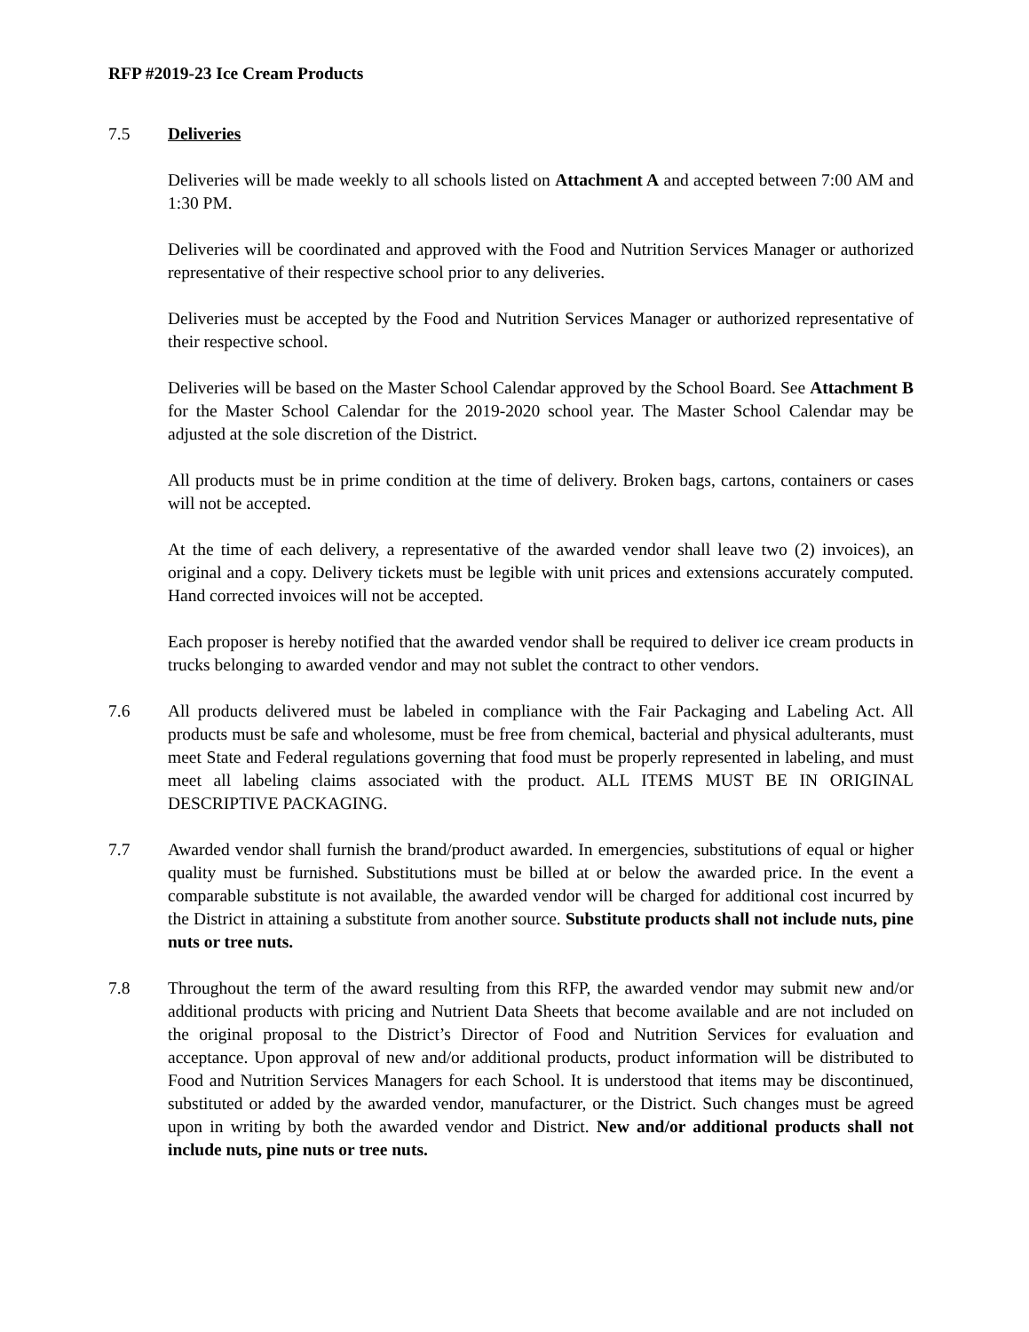RFP #2019-23 Ice Cream Products
7.5 Deliveries
Deliveries will be made weekly to all schools listed on Attachment A and accepted between 7:00 AM and 1:30 PM.
Deliveries will be coordinated and approved with the Food and Nutrition Services Manager or authorized representative of their respective school prior to any deliveries.
Deliveries must be accepted by the Food and Nutrition Services Manager or authorized representative of their respective school.
Deliveries will be based on the Master School Calendar approved by the School Board. See Attachment B for the Master School Calendar for the 2019-2020 school year. The Master School Calendar may be adjusted at the sole discretion of the District.
All products must be in prime condition at the time of delivery. Broken bags, cartons, containers or cases will not be accepted.
At the time of each delivery, a representative of the awarded vendor shall leave two (2) invoices), an original and a copy. Delivery tickets must be legible with unit prices and extensions accurately computed. Hand corrected invoices will not be accepted.
Each proposer is hereby notified that the awarded vendor shall be required to deliver ice cream products in trucks belonging to awarded vendor and may not sublet the contract to other vendors.
7.6 All products delivered must be labeled in compliance with the Fair Packaging and Labeling Act. All products must be safe and wholesome, must be free from chemical, bacterial and physical adulterants, must meet State and Federal regulations governing that food must be properly represented in labeling, and must meet all labeling claims associated with the product. ALL ITEMS MUST BE IN ORIGINAL DESCRIPTIVE PACKAGING.
7.7 Awarded vendor shall furnish the brand/product awarded. In emergencies, substitutions of equal or higher quality must be furnished. Substitutions must be billed at or below the awarded price. In the event a comparable substitute is not available, the awarded vendor will be charged for additional cost incurred by the District in attaining a substitute from another source. Substitute products shall not include nuts, pine nuts or tree nuts.
7.8 Throughout the term of the award resulting from this RFP, the awarded vendor may submit new and/or additional products with pricing and Nutrient Data Sheets that become available and are not included on the original proposal to the District’s Director of Food and Nutrition Services for evaluation and acceptance. Upon approval of new and/or additional products, product information will be distributed to Food and Nutrition Services Managers for each School. It is understood that items may be discontinued, substituted or added by the awarded vendor, manufacturer, or the District. Such changes must be agreed upon in writing by both the awarded vendor and District. New and/or additional products shall not include nuts, pine nuts or tree nuts.